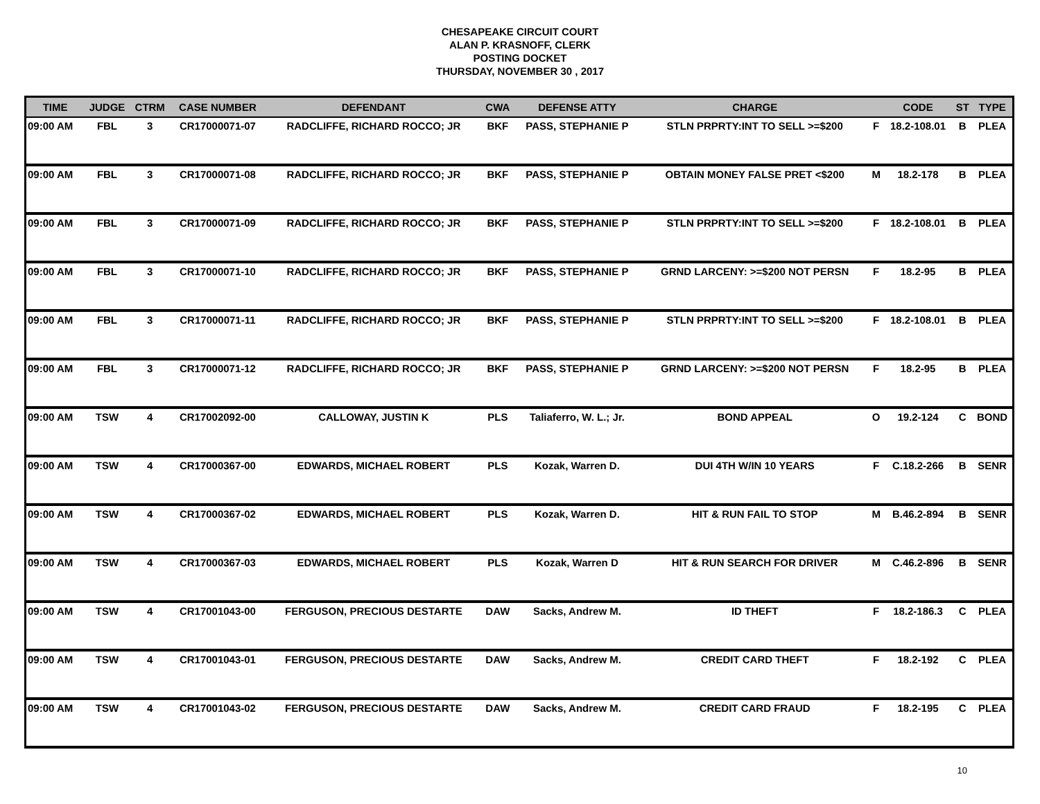CHESAPEAKE CIRCUIT COURT
ALAN P. KRASNOFF, CLERK
POSTING DOCKET
THURSDAY, NOVEMBER 30 , 2017
| TIME | JUDGE | CTRM | CASE NUMBER | DEFENDANT | CWA | DEFENSE ATTY | CHARGE | | CODE | ST | TYPE |
| --- | --- | --- | --- | --- | --- | --- | --- | --- | --- | --- | --- |
| 09:00 AM | FBL | 3 | CR17000071-07 | RADCLIFFE, RICHARD ROCCO; JR | BKF | PASS, STEPHANIE P | STLN PRPRTY:INT TO SELL >=$200 | F | 18.2-108.01 | B | PLEA |
| 09:00 AM | FBL | 3 | CR17000071-08 | RADCLIFFE, RICHARD ROCCO; JR | BKF | PASS, STEPHANIE P | OBTAIN MONEY FALSE PRET <$200 | M | 18.2-178 | B | PLEA |
| 09:00 AM | FBL | 3 | CR17000071-09 | RADCLIFFE, RICHARD ROCCO; JR | BKF | PASS, STEPHANIE P | STLN PRPRTY:INT TO SELL >=$200 | F | 18.2-108.01 | B | PLEA |
| 09:00 AM | FBL | 3 | CR17000071-10 | RADCLIFFE, RICHARD ROCCO; JR | BKF | PASS, STEPHANIE P | GRND LARCENY: >=$200 NOT PERSN | F | 18.2-95 | B | PLEA |
| 09:00 AM | FBL | 3 | CR17000071-11 | RADCLIFFE, RICHARD ROCCO; JR | BKF | PASS, STEPHANIE P | STLN PRPRTY:INT TO SELL >=$200 | F | 18.2-108.01 | B | PLEA |
| 09:00 AM | FBL | 3 | CR17000071-12 | RADCLIFFE, RICHARD ROCCO; JR | BKF | PASS, STEPHANIE P | GRND LARCENY: >=$200 NOT PERSN | F | 18.2-95 | B | PLEA |
| 09:00 AM | TSW | 4 | CR17002092-00 | CALLOWAY, JUSTIN K | PLS | Taliaferro, W. L.; Jr. | BOND APPEAL | O | 19.2-124 | C | BOND |
| 09:00 AM | TSW | 4 | CR17000367-00 | EDWARDS, MICHAEL ROBERT | PLS | Kozak, Warren D. | DUI 4TH W/IN 10 YEARS | F | C.18.2-266 | B | SENR |
| 09:00 AM | TSW | 4 | CR17000367-02 | EDWARDS, MICHAEL ROBERT | PLS | Kozak, Warren D. | HIT & RUN FAIL TO STOP | M | B.46.2-894 | B | SENR |
| 09:00 AM | TSW | 4 | CR17000367-03 | EDWARDS, MICHAEL ROBERT | PLS | Kozak, Warren D | HIT & RUN SEARCH FOR DRIVER | M | C.46.2-896 | B | SENR |
| 09:00 AM | TSW | 4 | CR17001043-00 | FERGUSON, PRECIOUS DESTARTE | DAW | Sacks, Andrew M. | ID THEFT | F | 18.2-186.3 | C | PLEA |
| 09:00 AM | TSW | 4 | CR17001043-01 | FERGUSON, PRECIOUS DESTARTE | DAW | Sacks, Andrew M. | CREDIT CARD THEFT | F | 18.2-192 | C | PLEA |
| 09:00 AM | TSW | 4 | CR17001043-02 | FERGUSON, PRECIOUS DESTARTE | DAW | Sacks, Andrew M. | CREDIT CARD FRAUD | F | 18.2-195 | C | PLEA |
10